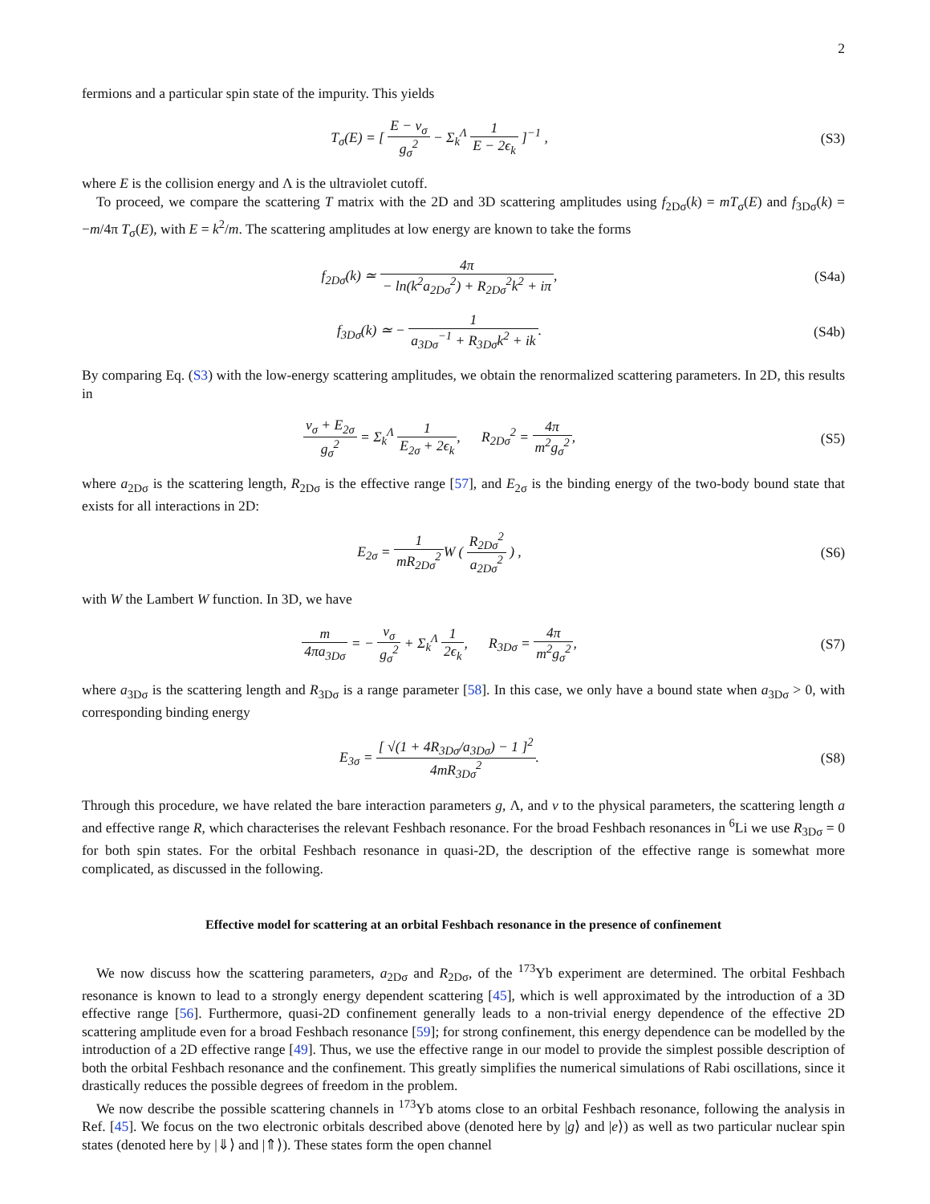2
fermions and a particular spin state of the impurity. This yields
T<sub>σ</sub>(E) = [ E − ν<sub>σ</sub> g<sub>σ</sub><sup>2</sup> − Σ<sub>k</sub><sup>Λ</sup> 1 E − 2ϵ<sub>k</sub> ]<sup>−1</sup> ,
(S3)
where E is the collision energy and Λ is the ultraviolet cutoff.
To proceed, we compare the scattering T matrix with the 2D and 3D scattering amplitudes using f<sub>2Dσ</sub>(k) = mT<sub>σ</sub>(E) and f<sub>3Dσ</sub>(k) = −m/4π T<sub>σ</sub>(E), with E = k<sup>2</sup>/m. The scattering amplitudes at low energy are known to take the forms
f<sub>2Dσ</sub>(k) ≃ 4π − ln(k<sup>2</sup>a<sub>2Dσ</sub><sup>2</sup>) + R<sub>2Dσ</sub><sup>2</sup>k<sup>2</sup> + iπ,
(S4a)
f<sub>3Dσ</sub>(k) ≃ − 1 a<sub>3Dσ</sub><sup>−1</sup> + R<sub>3Dσ</sub>k<sup>2</sup> + ik.
(S4b)
By comparing Eq. (S3) with the low-energy scattering amplitudes, we obtain the renormalized scattering parameters. In 2D, this results in
ν<sub>σ</sub> + E<sub>2σ</sub> g<sub>σ</sub><sup>2</sup> = Σ<sub>k</sub><sup>Λ</sup> 1 E<sub>2σ</sub> + 2ϵ<sub>k</sub>, R<sub>2Dσ</sub><sup>2</sup> = 4π m<sup>2</sup>g<sub>σ</sub><sup>2</sup>,
(S5)
where a<sub>2Dσ</sub> is the scattering length, R<sub>2Dσ</sub> is the effective range [57], and E<sub>2σ</sub> is the binding energy of the two-body bound state that exists for all interactions in 2D:
E<sub>2σ</sub> = 1 mR<sub>2Dσ</sub><sup>2</sup> W ( R<sub>2Dσ</sub><sup>2</sup> a<sub>2Dσ</sub><sup>2</sup> ) ,
(S6)
with W the Lambert W function. In 3D, we have
m 4πa<sub>3Dσ</sub> = − ν<sub>σ</sub> g<sub>σ</sub><sup>2</sup> + Σ<sub>k</sub><sup>Λ</sup> 1 2ϵ<sub>k</sub>, R<sub>3Dσ</sub> = 4π m<sup>2</sup>g<sub>σ</sub><sup>2</sup>,
(S7)
where a<sub>3Dσ</sub> is the scattering length and R<sub>3Dσ</sub> is a range parameter [58]. In this case, we only have a bound state when a<sub>3Dσ</sub> > 0, with corresponding binding energy
E<sub>3σ</sub> = [ √(1 + 4R<sub>3Dσ</sub>/a<sub>3Dσ</sub>) − 1 ]<sup>2</sup> 4mR<sub>3Dσ</sub><sup>2</sup>.
(S8)
Through this procedure, we have related the bare interaction parameters g, Λ, and ν to the physical parameters, the scattering length a and effective range R, which characterises the relevant Feshbach resonance. For the broad Feshbach resonances in <sup>6</sup>Li we use R<sub>3Dσ</sub> = 0 for both spin states. For the orbital Feshbach resonance in quasi-2D, the description of the effective range is somewhat more complicated, as discussed in the following.
Effective model for scattering at an orbital Feshbach resonance in the presence of confinement
We now discuss how the scattering parameters, a<sub>2Dσ</sub> and R<sub>2Dσ</sub>, of the <sup>173</sup>Yb experiment are determined. The orbital Feshbach resonance is known to lead to a strongly energy dependent scattering [45], which is well approximated by the introduction of a 3D effective range [56]. Furthermore, quasi-2D confinement generally leads to a non-trivial energy dependence of the effective 2D scattering amplitude even for a broad Feshbach resonance [59]; for strong confinement, this energy dependence can be modelled by the introduction of a 2D effective range [49]. Thus, we use the effective range in our model to provide the simplest possible description of both the orbital Feshbach resonance and the confinement. This greatly simplifies the numerical simulations of Rabi oscillations, since it drastically reduces the possible degrees of freedom in the problem.
We now describe the possible scattering channels in <sup>173</sup>Yb atoms close to an orbital Feshbach resonance, following the analysis in Ref. [45]. We focus on the two electronic orbitals described above (denoted here by |g⟩ and |e⟩) as well as two particular nuclear spin states (denoted here by |⇓⟩ and |⇑⟩). These states form the open channel